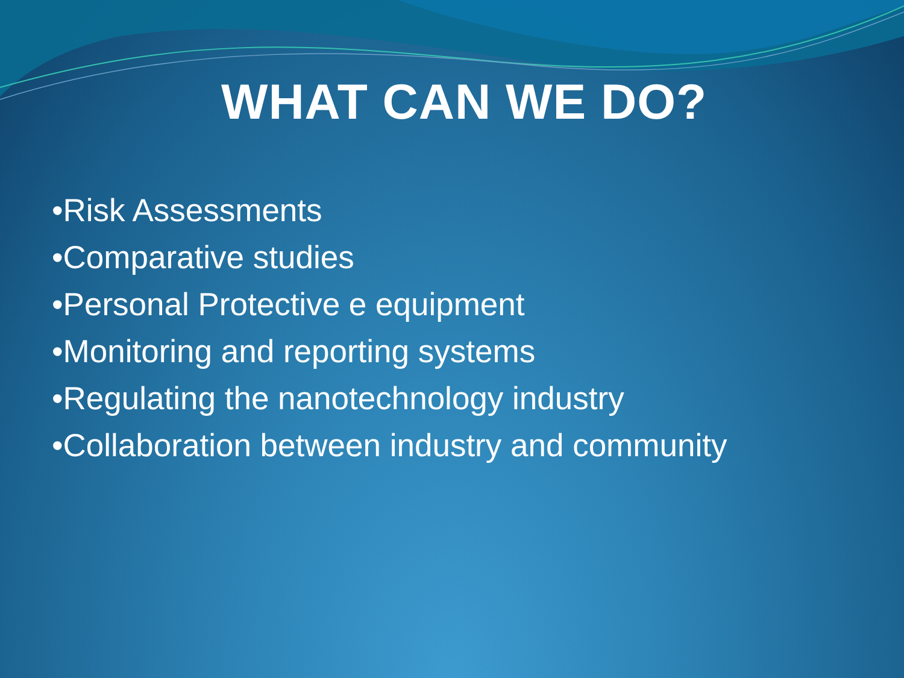WHAT CAN WE DO?
•Risk Assessments
•Comparative studies
•Personal Protective e equipment
•Monitoring and reporting systems
•Regulating the nanotechnology industry
•Collaboration between industry and community